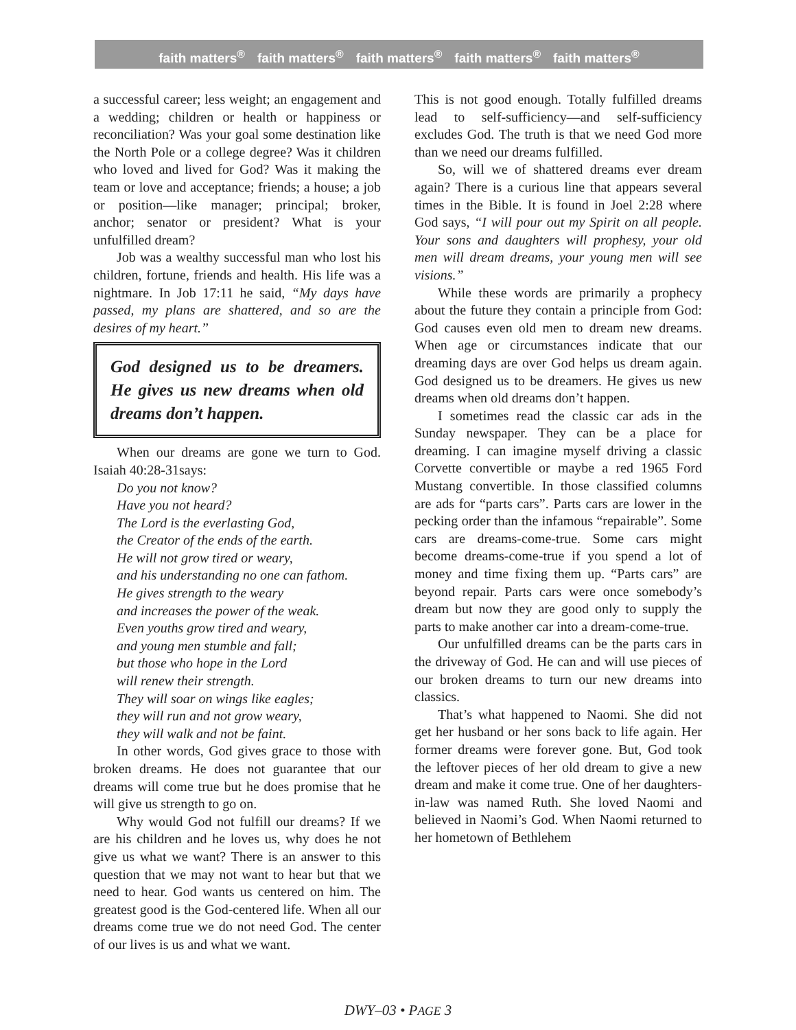faith matters<sup>®</sup> faith matters<sup>®</sup> faith matters<sup>®</sup> faith matters<sup>®</sup> faith matters<sup>®</sup>
a successful career; less weight; an engagement and a wedding; children or health or happiness or reconciliation? Was your goal some destination like the North Pole or a college degree? Was it children who loved and lived for God? Was it making the team or love and acceptance; friends; a house; a job or position—like manager; principal; broker, anchor; senator or president? What is your unfulfilled dream?
Job was a wealthy successful man who lost his children, fortune, friends and health. His life was a nightmare. In Job 17:11 he said, “My days have passed, my plans are shattered, and so are the desires of my heart.”
God designed us to be dreamers. He gives us new dreams when old dreams don’t happen.
When our dreams are gone we turn to God. Isaiah 40:28-31says:
Do you not know?
Have you not heard?
The Lord is the everlasting God,
the Creator of the ends of the earth.
He will not grow tired or weary,
and his understanding no one can fathom.
He gives strength to the weary
and increases the power of the weak.
Even youths grow tired and weary,
and young men stumble and fall;
but those who hope in the Lord
will renew their strength.
They will soar on wings like eagles;
they will run and not grow weary,
they will walk and not be faint.
In other words, God gives grace to those with broken dreams. He does not guarantee that our dreams will come true but he does promise that he will give us strength to go on.
Why would God not fulfill our dreams? If we are his children and he loves us, why does he not give us what we want? There is an answer to this question that we may not want to hear but that we need to hear. God wants us centered on him. The greatest good is the God-centered life. When all our dreams come true we do not need God. The center of our lives is us and what we want.
This is not good enough. Totally fulfilled dreams lead to self-sufficiency—and self-sufficiency excludes God. The truth is that we need God more than we need our dreams fulfilled.
So, will we of shattered dreams ever dream again? There is a curious line that appears several times in the Bible. It is found in Joel 2:28 where God says, “I will pour out my Spirit on all people. Your sons and daughters will prophesy, your old men will dream dreams, your young men will see visions.”
While these words are primarily a prophecy about the future they contain a principle from God: God causes even old men to dream new dreams. When age or circumstances indicate that our dreaming days are over God helps us dream again. God designed us to be dreamers. He gives us new dreams when old dreams don’t happen.
I sometimes read the classic car ads in the Sunday newspaper. They can be a place for dreaming. I can imagine myself driving a classic Corvette convertible or maybe a red 1965 Ford Mustang convertible. In those classified columns are ads for “parts cars”. Parts cars are lower in the pecking order than the infamous “repairable”. Some cars are dreams-come-true. Some cars might become dreams-come-true if you spend a lot of money and time fixing them up. “Parts cars” are beyond repair. Parts cars were once somebody’s dream but now they are good only to supply the parts to make another car into a dream-come-true.
Our unfulfilled dreams can be the parts cars in the driveway of God. He can and will use pieces of our broken dreams to turn our new dreams into classics.
That’s what happened to Naomi. She did not get her husband or her sons back to life again. Her former dreams were forever gone. But, God took the leftover pieces of her old dream to give a new dream and make it come true. One of her daughters-in-law was named Ruth. She loved Naomi and believed in Naomi’s God. When Naomi returned to her hometown of Bethlehem
DWY–03 • PAGE 3